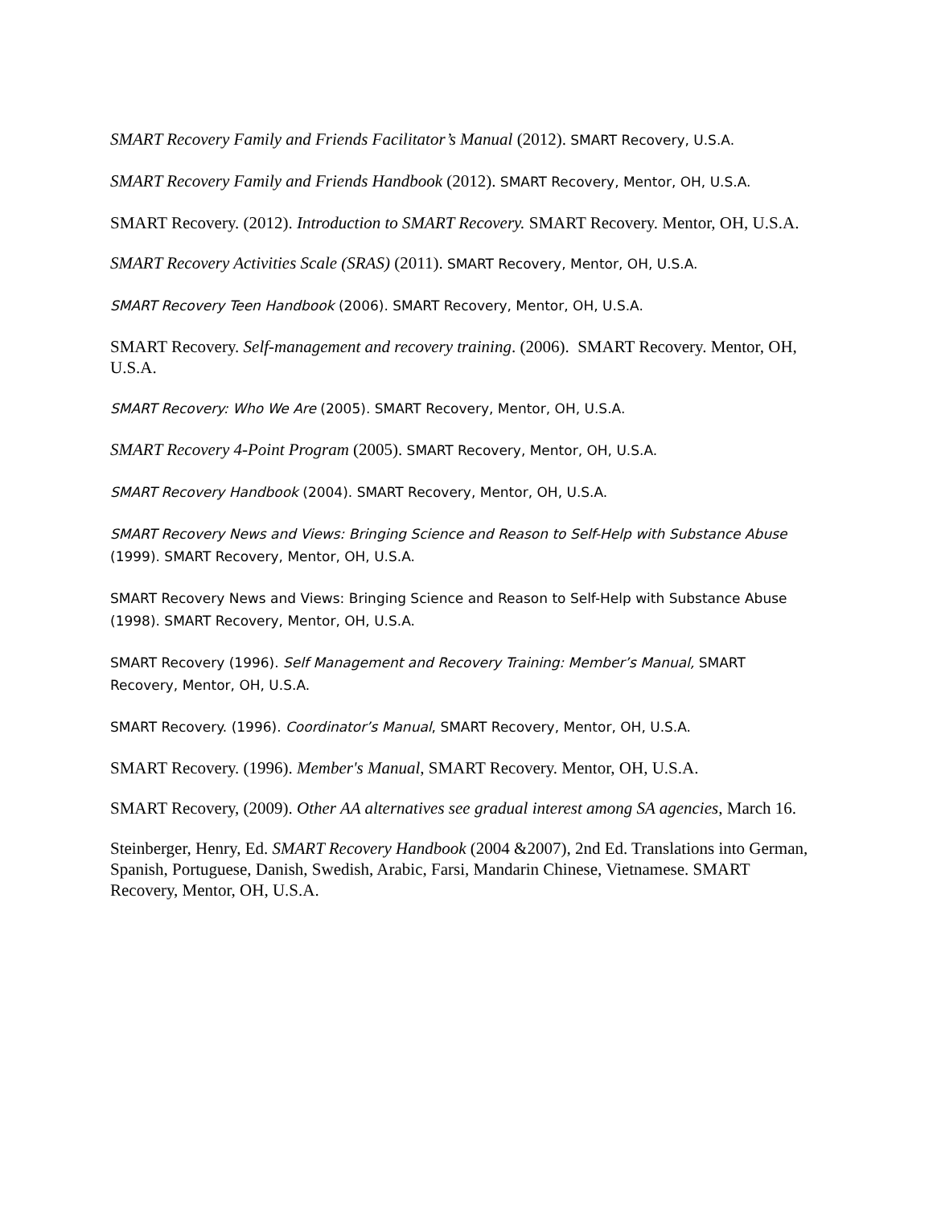SMART Recovery Family and Friends Facilitator’s Manual (2012). SMART Recovery, U.S.A.
SMART Recovery Family and Friends Handbook (2012). SMART Recovery, Mentor, OH, U.S.A.
SMART Recovery. (2012). Introduction to SMART Recovery. SMART Recovery. Mentor, OH, U.S.A.
SMART Recovery Activities Scale (SRAS) (2011). SMART Recovery, Mentor, OH, U.S.A.
SMART Recovery Teen Handbook (2006). SMART Recovery, Mentor, OH, U.S.A.
SMART Recovery. Self-management and recovery training. (2006). SMART Recovery. Mentor, OH, U.S.A.
SMART Recovery: Who We Are (2005). SMART Recovery, Mentor, OH, U.S.A.
SMART Recovery 4-Point Program (2005). SMART Recovery, Mentor, OH, U.S.A.
SMART Recovery Handbook (2004). SMART Recovery, Mentor, OH, U.S.A.
SMART Recovery News and Views: Bringing Science and Reason to Self-Help with Substance Abuse (1999). SMART Recovery, Mentor, OH, U.S.A.
SMART Recovery News and Views: Bringing Science and Reason to Self-Help with Substance Abuse (1998). SMART Recovery, Mentor, OH, U.S.A.
SMART Recovery (1996). Self Management and Recovery Training: Member’s Manual, SMART Recovery, Mentor, OH, U.S.A.
SMART Recovery. (1996). Coordinator’s Manual, SMART Recovery, Mentor, OH, U.S.A.
SMART Recovery. (1996). Member's Manual, SMART Recovery. Mentor, OH, U.S.A.
SMART Recovery, (2009). Other AA alternatives see gradual interest among SA agencies, March 16.
Steinberger, Henry, Ed. SMART Recovery Handbook (2004 &2007), 2nd Ed. Translations into German, Spanish, Portuguese, Danish, Swedish, Arabic, Farsi, Mandarin Chinese, Vietnamese. SMART Recovery, Mentor, OH, U.S.A.